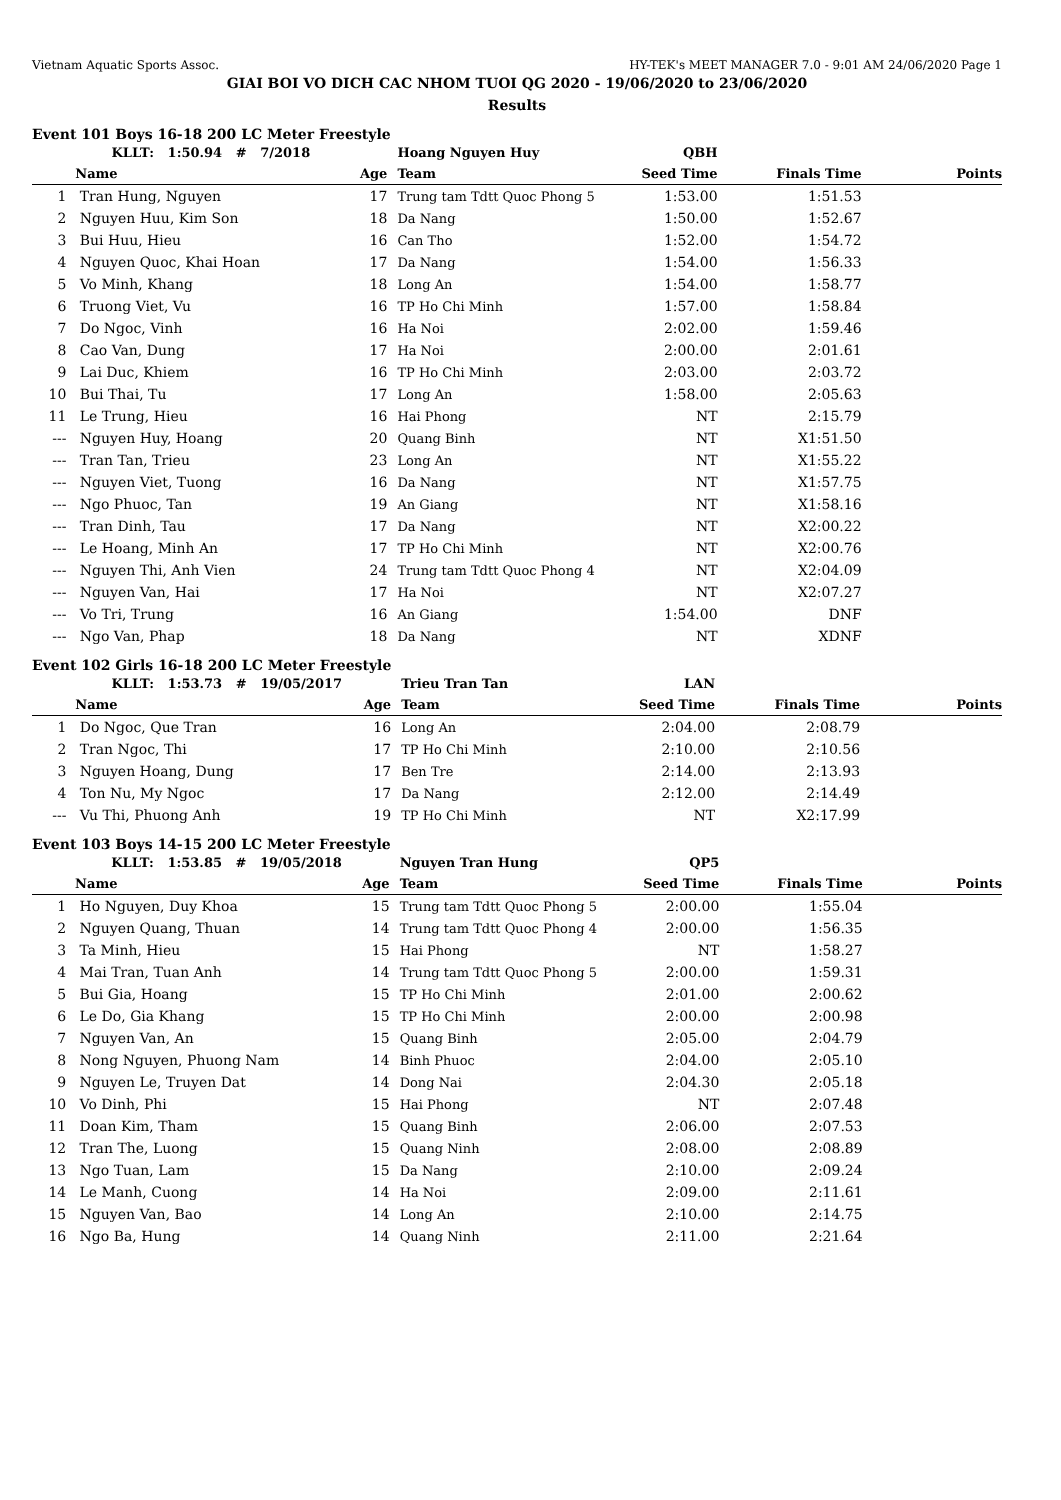Vietnam Aquatic Sports Assoc. HY-TEK's MEET MANAGER 7.0 - 9:01 AM 24/06/2020 Page 1
GIAI BOI VO DICH CAC NHOM TUOI QG 2020 - 19/06/2020 to 23/06/2020
Results
Event 101 Boys 16-18 200 LC Meter Freestyle
| | KLLT: 1:50.94 # 7/2018 | | Hoang Nguyen Huy | QBH | | |
| | Name | Age | Team | Seed Time | Finals Time | Points |
| 1 | Tran Hung, Nguyen | 17 | Trung tam Tdtt Quoc Phong 5 | 1:53.00 | 1:51.53 | |
| 2 | Nguyen Huu, Kim Son | 18 | Da Nang | 1:50.00 | 1:52.67 | |
| 3 | Bui Huu, Hieu | 16 | Can Tho | 1:52.00 | 1:54.72 | |
| 4 | Nguyen Quoc, Khai Hoan | 17 | Da Nang | 1:54.00 | 1:56.33 | |
| 5 | Vo Minh, Khang | 18 | Long An | 1:54.00 | 1:58.77 | |
| 6 | Truong Viet, Vu | 16 | TP Ho Chi Minh | 1:57.00 | 1:58.84 | |
| 7 | Do Ngoc, Vinh | 16 | Ha Noi | 2:02.00 | 1:59.46 | |
| 8 | Cao Van, Dung | 17 | Ha Noi | 2:00.00 | 2:01.61 | |
| 9 | Lai Duc, Khiem | 16 | TP Ho Chi Minh | 2:03.00 | 2:03.72 | |
| 10 | Bui Thai, Tu | 17 | Long An | 1:58.00 | 2:05.63 | |
| 11 | Le Trung, Hieu | 16 | Hai Phong | NT | 2:15.79 | |
| --- | Nguyen Huy, Hoang | 20 | Quang Binh | NT | X1:51.50 | |
| --- | Tran Tan, Trieu | 23 | Long An | NT | X1:55.22 | |
| --- | Nguyen Viet, Tuong | 16 | Da Nang | NT | X1:57.75 | |
| --- | Ngo Phuoc, Tan | 19 | An Giang | NT | X1:58.16 | |
| --- | Tran Dinh, Tau | 17 | Da Nang | NT | X2:00.22 | |
| --- | Le Hoang, Minh An | 17 | TP Ho Chi Minh | NT | X2:00.76 | |
| --- | Nguyen Thi, Anh Vien | 24 | Trung tam Tdtt Quoc Phong 4 | NT | X2:04.09 | |
| --- | Nguyen Van, Hai | 17 | Ha Noi | NT | X2:07.27 | |
| --- | Vo Tri, Trung | 16 | An Giang | 1:54.00 | DNF | |
| --- | Ngo Van, Phap | 18 | Da Nang | NT | XDNF | |
Event 102 Girls 16-18 200 LC Meter Freestyle
| | KLLT: 1:53.73 # 19/05/2017 | | Trieu Tran Tan | LAN | | |
| | Name | Age | Team | Seed Time | Finals Time | Points |
| 1 | Do Ngoc, Que Tran | 16 | Long An | 2:04.00 | 2:08.79 | |
| 2 | Tran Ngoc, Thi | 17 | TP Ho Chi Minh | 2:10.00 | 2:10.56 | |
| 3 | Nguyen Hoang, Dung | 17 | Ben Tre | 2:14.00 | 2:13.93 | |
| 4 | Ton Nu, My Ngoc | 17 | Da Nang | 2:12.00 | 2:14.49 | |
| --- | Vu Thi, Phuong Anh | 19 | TP Ho Chi Minh | NT | X2:17.99 | |
Event 103 Boys 14-15 200 LC Meter Freestyle
| | KLLT: 1:53.85 # 19/05/2018 | | Nguyen Tran Hung | QP5 | | |
| | Name | Age | Team | Seed Time | Finals Time | Points |
| 1 | Ho Nguyen, Duy Khoa | 15 | Trung tam Tdtt Quoc Phong 5 | 2:00.00 | 1:55.04 | |
| 2 | Nguyen Quang, Thuan | 14 | Trung tam Tdtt Quoc Phong 4 | 2:00.00 | 1:56.35 | |
| 3 | Ta Minh, Hieu | 15 | Hai Phong | NT | 1:58.27 | |
| 4 | Mai Tran, Tuan Anh | 14 | Trung tam Tdtt Quoc Phong 5 | 2:00.00 | 1:59.31 | |
| 5 | Bui Gia, Hoang | 15 | TP Ho Chi Minh | 2:01.00 | 2:00.62 | |
| 6 | Le Do, Gia Khang | 15 | TP Ho Chi Minh | 2:00.00 | 2:00.98 | |
| 7 | Nguyen Van, An | 15 | Quang Binh | 2:05.00 | 2:04.79 | |
| 8 | Nong Nguyen, Phuong Nam | 14 | Binh Phuoc | 2:04.00 | 2:05.10 | |
| 9 | Nguyen Le, Truyen Dat | 14 | Dong Nai | 2:04.30 | 2:05.18 | |
| 10 | Vo Dinh, Phi | 15 | Hai Phong | NT | 2:07.48 | |
| 11 | Doan Kim, Tham | 15 | Quang Binh | 2:06.00 | 2:07.53 | |
| 12 | Tran The, Luong | 15 | Quang Ninh | 2:08.00 | 2:08.89 | |
| 13 | Ngo Tuan, Lam | 15 | Da Nang | 2:10.00 | 2:09.24 | |
| 14 | Le Manh, Cuong | 14 | Ha Noi | 2:09.00 | 2:11.61 | |
| 15 | Nguyen Van, Bao | 14 | Long An | 2:10.00 | 2:14.75 | |
| 16 | Ngo Ba, Hung | 14 | Quang Ninh | 2:11.00 | 2:21.64 | |